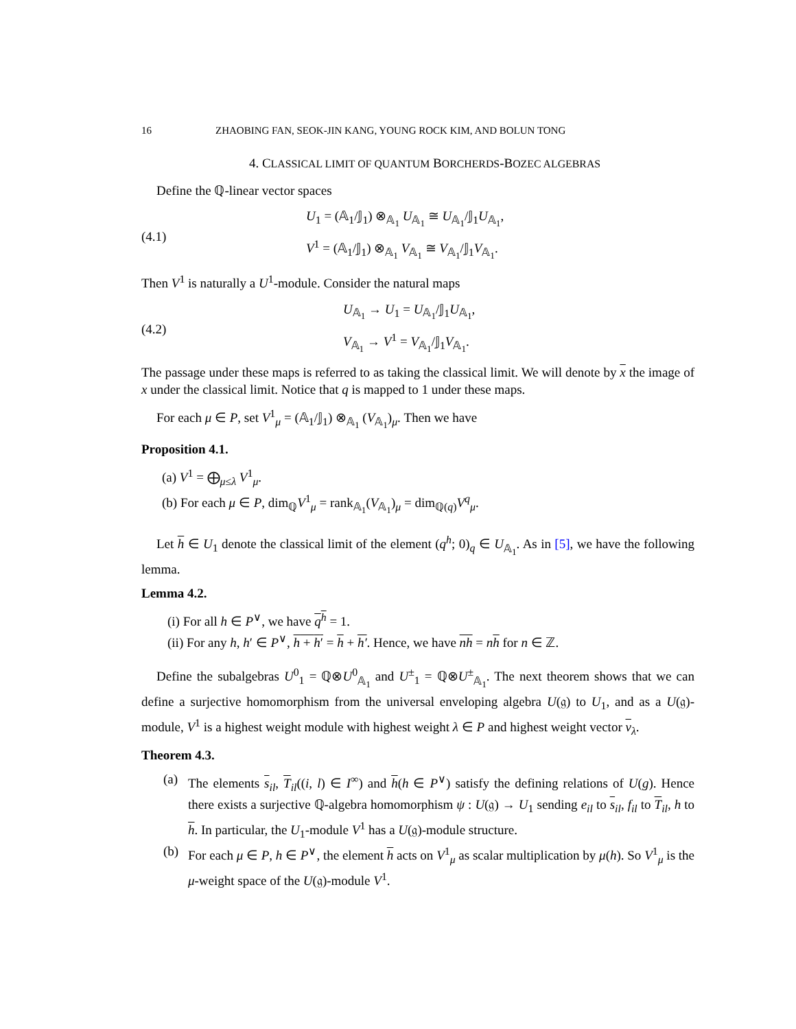16 ZHAOBING FAN, SEOK-JIN KANG, YOUNG ROCK KIM, AND BOLUN TONG
4. CLASSICAL LIMIT OF QUANTUM BORCHERDS-BOZEC ALGEBRAS
Define the ℚ-linear vector spaces
(4.1)
U<sub>1</sub> = (𝔸<sub>1</sub>/𝕁<sub>1</sub>) ⊗<sub>𝔸<sub>1</sub></sub> U<sub>𝔸<sub>1</sub></sub> ≅ U<sub>𝔸<sub>1</sub></sub>/𝕁<sub>1</sub>U<sub>𝔸<sub>1</sub></sub>,
V<sup>1</sup> = (𝔸<sub>1</sub>/𝕁<sub>1</sub>) ⊗<sub>𝔸<sub>1</sub></sub> V<sub>𝔸<sub>1</sub></sub> ≅ V<sub>𝔸<sub>1</sub></sub>/𝕁<sub>1</sub>V<sub>𝔸<sub>1</sub></sub>.
Then V<sup>1</sup> is naturally a U<sup>1</sup>-module. Consider the natural maps
(4.2)
U<sub>𝔸<sub>1</sub></sub> → U<sub>1</sub> = U<sub>𝔸<sub>1</sub></sub>/𝕁<sub>1</sub>U<sub>𝔸<sub>1</sub></sub>,
V<sub>𝔸<sub>1</sub></sub> → V<sup>1</sup> = V<sub>𝔸<sub>1</sub></sub>/𝕁<sub>1</sub>V<sub>𝔸<sub>1</sub></sub>.
The passage under these maps is referred to as taking the classical limit. We will denote by x the image of x under the classical limit. Notice that q is mapped to 1 under these maps.
For each μ ∈ P, set V<sup>1</sup><sub>μ</sub> = (𝔸<sub>1</sub>/𝕁<sub>1</sub>) ⊗<sub>𝔸<sub>1</sub></sub> (V<sub>𝔸<sub>1</sub></sub>)<sub>μ</sub>. Then we have
Proposition 4.1.
(a) V<sup>1</sup> = ⨁<sub>μ≤λ</sub> V<sup>1</sup><sub>μ</sub>.
(b) For each μ ∈ P, dim<sub>ℚ</sub>V<sup>1</sup><sub>μ</sub> = rank<sub>𝔸<sub>1</sub></sub>(V<sub>𝔸<sub>1</sub></sub>)<sub>μ</sub> = dim<sub>ℚ(q)</sub>V<sup>q</sup><sub>μ</sub>.
Let h ∈ U<sub>1</sub> denote the classical limit of the element (q<sup>h</sup>; 0)<sub>q</sub> ∈ U<sub>𝔸<sub>1</sub></sub>. As in [5], we have the following lemma.
Lemma 4.2.
(i) For all h ∈ P<sup>∨</sup>, we have q<sup>h</sup> = 1.
(ii) For any h, h′ ∈ P<sup>∨</sup>, h + h′ = h + h′. Hence, we have nh = nh for n ∈ ℤ.
Define the subalgebras U<sup>0</sup><sub>1</sub> = ℚ⊗U<sup>0</sup><sub>𝔸<sub>1</sub></sub> and U<sup>±</sup><sub>1</sub> = ℚ⊗U<sup>±</sup><sub>𝔸<sub>1</sub></sub>. The next theorem shows that we can define a surjective homomorphism from the universal enveloping algebra U(𝔤) to U<sub>1</sub>, and as a U(𝔤)-module, V<sup>1</sup> is a highest weight module with highest weight λ ∈ P and highest weight vector v<sub>λ</sub>.
Theorem 4.3.
(a) The elements s<sub>il</sub>, T<sub>il</sub>((i, l) ∈ I<sup>∞</sup>) and h(h ∈ P<sup>∨</sup>) satisfy the defining relations of U(g). Hence there exists a surjective ℚ-algebra homomorphism ψ : U(𝔤) → U<sub>1</sub> sending e<sub>il</sub> to s<sub>il</sub>, f<sub>il</sub> to T<sub>il</sub>, h to h. In particular, the U<sub>1</sub>-module V<sup>1</sup> has a U(𝔤)-module structure.
(b) For each μ ∈ P, h ∈ P<sup>∨</sup>, the element h acts on V<sup>1</sup><sub>μ</sub> as scalar multiplication by μ(h). So V<sup>1</sup><sub>μ</sub> is the μ-weight space of the U(𝔤)-module V<sup>1</sup>.